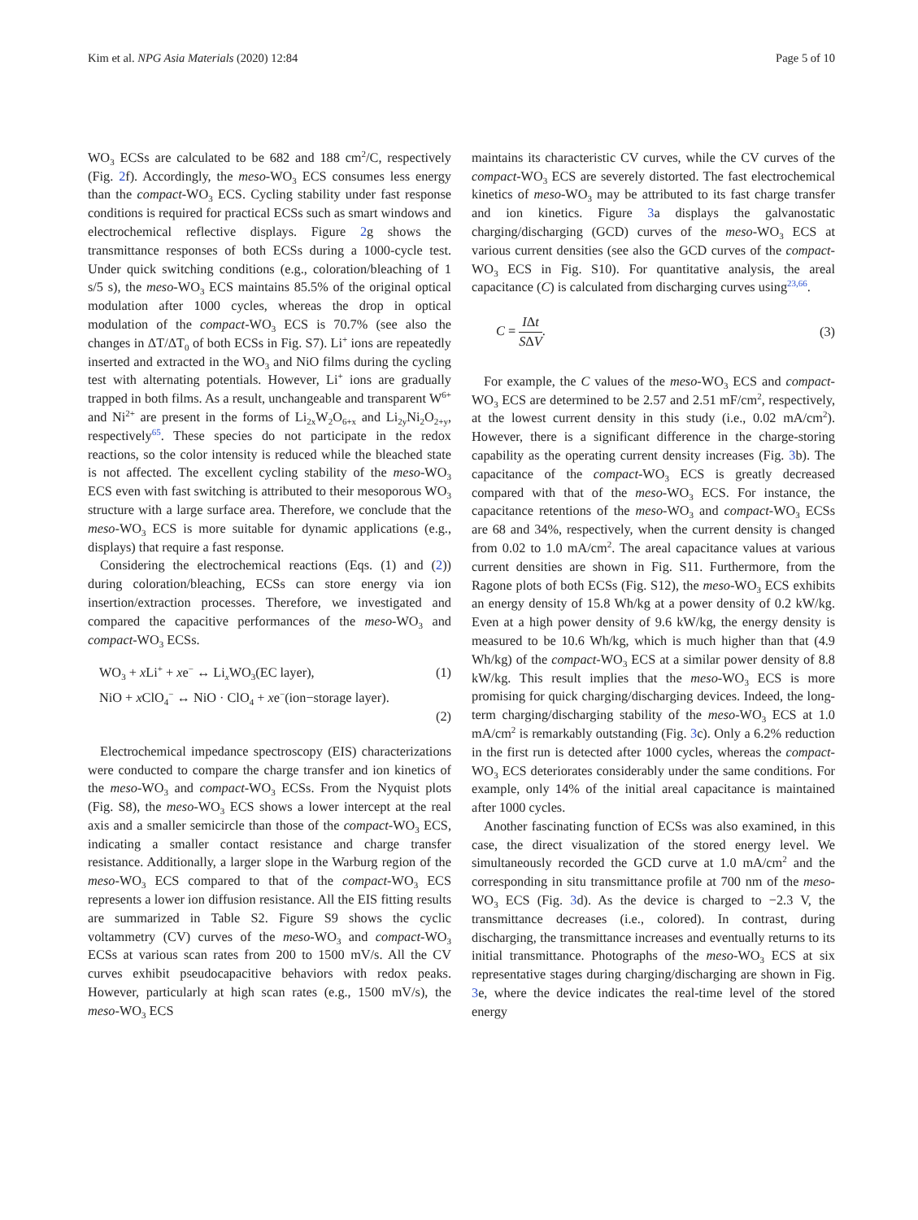Kim et al. NPG Asia Materials (2020) 12:84 Page 5 of 10
WO<sub>3</sub> ECSs are calculated to be 682 and 188 cm<sup>2</sup>/C, respectively (Fig. 2f). Accordingly, the meso-WO<sub>3</sub> ECS consumes less energy than the compact-WO<sub>3</sub> ECS. Cycling stability under fast response conditions is required for practical ECSs such as smart windows and electrochemical reflective displays. Figure 2g shows the transmittance responses of both ECSs during a 1000-cycle test. Under quick switching conditions (e.g., coloration/bleaching of 1 s/5 s), the meso-WO<sub>3</sub> ECS maintains 85.5% of the original optical modulation after 1000 cycles, whereas the drop in optical modulation of the compact-WO<sub>3</sub> ECS is 70.7% (see also the changes in ΔT/ΔT<sub>0</sub> of both ECSs in Fig. S7). Li<sup>+</sup> ions are repeatedly inserted and extracted in the WO<sub>3</sub> and NiO films during the cycling test with alternating potentials. However, Li<sup>+</sup> ions are gradually trapped in both films. As a result, unchangeable and transparent W<sup>6+</sup> and Ni<sup>2+</sup> are present in the forms of Li<sub>2x</sub>W<sub>2</sub>O<sub>6+x</sub> and Li<sub>2y</sub>Ni<sub>2</sub>O<sub>2+y</sub>, respectively<sup>65</sup>. These species do not participate in the redox reactions, so the color intensity is reduced while the bleached state is not affected. The excellent cycling stability of the meso-WO<sub>3</sub> ECS even with fast switching is attributed to their mesoporous WO<sub>3</sub> structure with a large surface area. Therefore, we conclude that the meso-WO<sub>3</sub> ECS is more suitable for dynamic applications (e.g., displays) that require a fast response.
Considering the electrochemical reactions (Eqs. (1) and (2)) during coloration/bleaching, ECSs can store energy via ion insertion/extraction processes. Therefore, we investigated and compared the capacitive performances of the meso-WO<sub>3</sub> and compact-WO<sub>3</sub> ECSs.
WO<sub>3</sub> + x Li<sup>+</sup> + xe<sup>−</sup> ↔ Li<sub>x</sub>WO<sub>3</sub>(EC layer), (1)
NiO + x ClO<sub>4</sub><sup>−</sup> ↔ NiO · ClO<sub>4</sub> + xe<sup>−</sup>(ion−storage layer).
(2)
Electrochemical impedance spectroscopy (EIS) characterizations were conducted to compare the charge transfer and ion kinetics of the meso-WO<sub>3</sub> and compact-WO<sub>3</sub> ECSs. From the Nyquist plots (Fig. S8), the meso-WO<sub>3</sub> ECS shows a lower intercept at the real axis and a smaller semicircle than those of the compact-WO<sub>3</sub> ECS, indicating a smaller contact resistance and charge transfer resistance. Additionally, a larger slope in the Warburg region of the meso-WO<sub>3</sub> ECS compared to that of the compact-WO<sub>3</sub> ECS represents a lower ion diffusion resistance. All the EIS fitting results are summarized in Table S2. Figure S9 shows the cyclic voltammetry (CV) curves of the meso-WO<sub>3</sub> and compact-WO<sub>3</sub> ECSs at various scan rates from 200 to 1500 mV/s. All the CV curves exhibit pseudocapacitive behaviors with redox peaks. However, particularly at high scan rates (e.g., 1500 mV/s), the meso-WO<sub>3</sub> ECS
maintains its characteristic CV curves, while the CV curves of the compact-WO<sub>3</sub> ECS are severely distorted. The fast electrochemical kinetics of meso-WO<sub>3</sub> may be attributed to its fast charge transfer and ion kinetics. Figure 3a displays the galvanostatic charging/discharging (GCD) curves of the meso-WO<sub>3</sub> ECS at various current densities (see also the GCD curves of the compact-WO<sub>3</sub> ECS in Fig. S10). For quantitative analysis, the areal capacitance (C) is calculated from discharging curves using<sup>23,66</sup>.
C = IΔt SΔV. (3)
For example, the C values of the meso-WO<sub>3</sub> ECS and compact-WO<sub>3</sub> ECS are determined to be 2.57 and 2.51 mF/cm<sup>2</sup>, respectively, at the lowest current density in this study (i.e., 0.02 mA/cm<sup>2</sup>). However, there is a significant difference in the charge-storing capability as the operating current density increases (Fig. 3b). The capacitance of the compact-WO<sub>3</sub> ECS is greatly decreased compared with that of the meso-WO<sub>3</sub> ECS. For instance, the capacitance retentions of the meso-WO<sub>3</sub> and compact-WO<sub>3</sub> ECSs are 68 and 34%, respectively, when the current density is changed from 0.02 to 1.0 mA/cm<sup>2</sup>. The areal capacitance values at various current densities are shown in Fig. S11. Furthermore, from the Ragone plots of both ECSs (Fig. S12), the meso-WO<sub>3</sub> ECS exhibits an energy density of 15.8 Wh/kg at a power density of 0.2 kW/kg. Even at a high power density of 9.6 kW/kg, the energy density is measured to be 10.6 Wh/kg, which is much higher than that (4.9 Wh/kg) of the compact-WO<sub>3</sub> ECS at a similar power density of 8.8 kW/kg. This result implies that the meso-WO<sub>3</sub> ECS is more promising for quick charging/discharging devices. Indeed, the long-term charging/discharging stability of the meso-WO<sub>3</sub> ECS at 1.0 mA/cm<sup>2</sup> is remarkably outstanding (Fig. 3c). Only a 6.2% reduction in the first run is detected after 1000 cycles, whereas the compact-WO<sub>3</sub> ECS deteriorates considerably under the same conditions. For example, only 14% of the initial areal capacitance is maintained after 1000 cycles.
Another fascinating function of ECSs was also examined, in this case, the direct visualization of the stored energy level. We simultaneously recorded the GCD curve at 1.0 mA/cm<sup>2</sup> and the corresponding in situ transmittance profile at 700 nm of the meso-WO<sub>3</sub> ECS (Fig. 3d). As the device is charged to −2.3 V, the transmittance decreases (i.e., colored). In contrast, during discharging, the transmittance increases and eventually returns to its initial transmittance. Photographs of the meso-WO<sub>3</sub> ECS at six representative stages during charging/discharging are shown in Fig. 3e, where the device indicates the real-time level of the stored energy